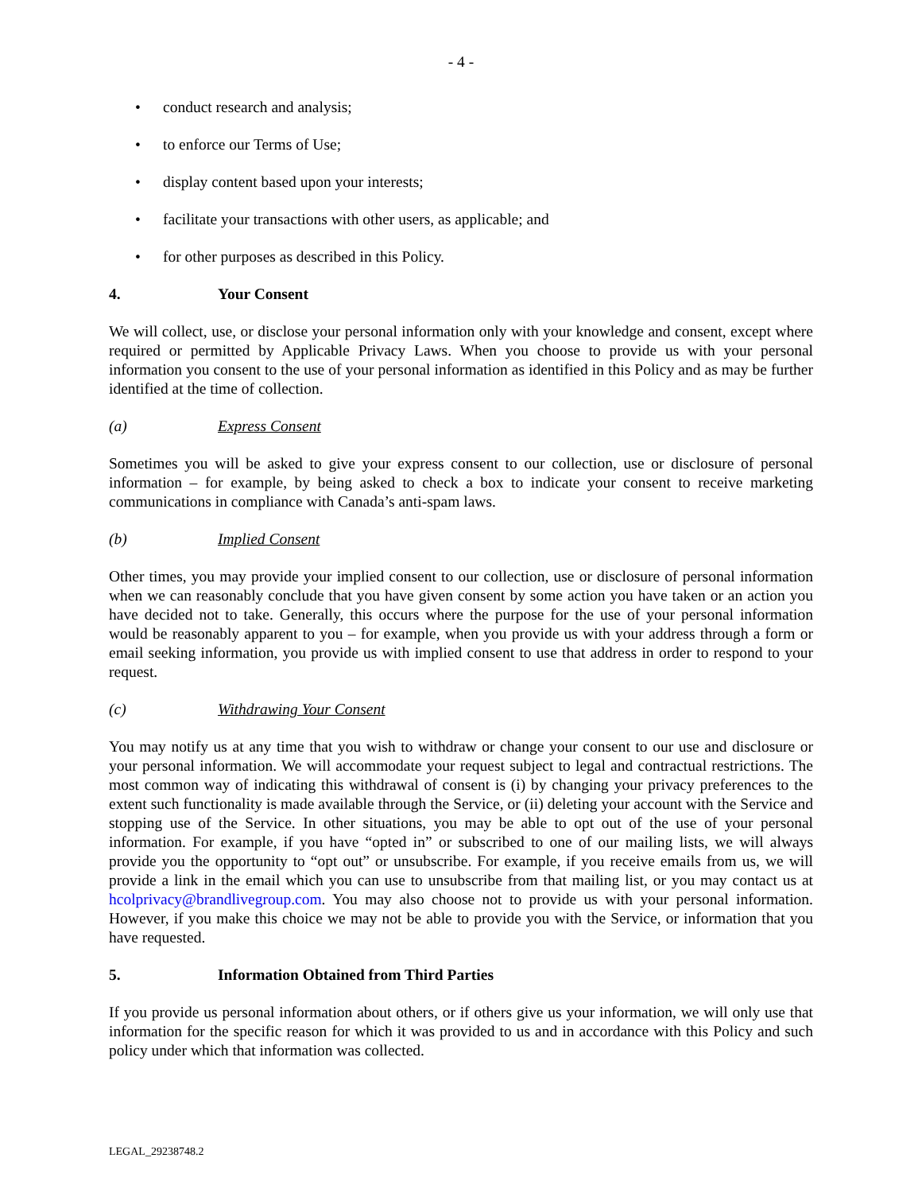- 4 -
• conduct research and analysis;
• to enforce our Terms of Use;
• display content based upon your interests;
• facilitate your transactions with other users, as applicable; and
• for other purposes as described in this Policy.
4. Your Consent
We will collect, use, or disclose your personal information only with your knowledge and consent, except where required or permitted by Applicable Privacy Laws. When you choose to provide us with your personal information you consent to the use of your personal information as identified in this Policy and as may be further identified at the time of collection.
(a) Express Consent
Sometimes you will be asked to give your express consent to our collection, use or disclosure of personal information – for example, by being asked to check a box to indicate your consent to receive marketing communications in compliance with Canada’s anti-spam laws.
(b) Implied Consent
Other times, you may provide your implied consent to our collection, use or disclosure of personal information when we can reasonably conclude that you have given consent by some action you have taken or an action you have decided not to take. Generally, this occurs where the purpose for the use of your personal information would be reasonably apparent to you – for example, when you provide us with your address through a form or email seeking information, you provide us with implied consent to use that address in order to respond to your request.
(c) Withdrawing Your Consent
You may notify us at any time that you wish to withdraw or change your consent to our use and disclosure or your personal information. We will accommodate your request subject to legal and contractual restrictions. The most common way of indicating this withdrawal of consent is (i) by changing your privacy preferences to the extent such functionality is made available through the Service, or (ii) deleting your account with the Service and stopping use of the Service. In other situations, you may be able to opt out of the use of your personal information. For example, if you have “opted in” or subscribed to one of our mailing lists, we will always provide you the opportunity to “opt out” or unsubscribe. For example, if you receive emails from us, we will provide a link in the email which you can use to unsubscribe from that mailing list, or you may contact us at hcolprivacy@brandlivegroup.com. You may also choose not to provide us with your personal information. However, if you make this choice we may not be able to provide you with the Service, or information that you have requested.
5. Information Obtained from Third Parties
If you provide us personal information about others, or if others give us your information, we will only use that information for the specific reason for which it was provided to us and in accordance with this Policy and such policy under which that information was collected.
LEGAL_29238748.2